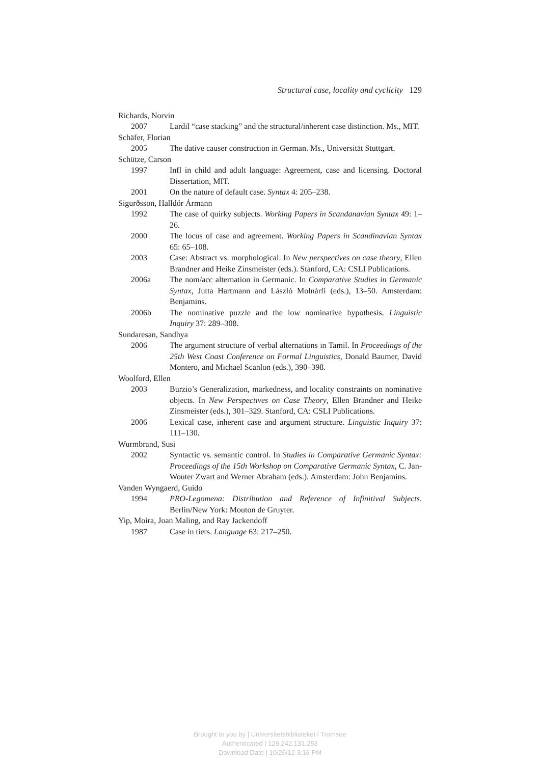Structural case, locality and cyclicity 129
Richards, Norvin
2007 Lardil “case stacking” and the structural/inherent case distinction. Ms., MIT.
Schäfer, Florian
2005 The dative causer construction in German. Ms., Universität Stuttgart.
Schütze, Carson
1997 Infl in child and adult language: Agreement, case and licensing. Doctoral Dissertation, MIT.
2001 On the nature of default case. Syntax 4: 205–238.
Sigurðsson, Halldór Ármann
1992 The case of quirky subjects. Working Papers in Scandanavian Syntax 49: 1–26.
2000 The locus of case and agreement. Working Papers in Scandinavian Syntax 65: 65–108.
2003 Case: Abstract vs. morphological. In New perspectives on case theory, Ellen Brandner and Heike Zinsmeister (eds.). Stanford, CA: CSLI Publications.
2006a The nom/acc alternation in Germanic. In Comparative Studies in Germanic Syntax, Jutta Hartmann and László Molnárfi (eds.), 13–50. Amsterdam: Benjamins.
2006b The nominative puzzle and the low nominative hypothesis. Linguistic Inquiry 37: 289–308.
Sundaresan, Sandhya
2006 The argument structure of verbal alternations in Tamil. In Proceedings of the 25th West Coast Conference on Formal Linguistics, Donald Baumer, David Montero, and Michael Scanlon (eds.), 390–398.
Woolford, Ellen
2003 Burzio’s Generalization, markedness, and locality constraints on nominative objects. In New Perspectives on Case Theory, Ellen Brandner and Heike Zinsmeister (eds.), 301–329. Stanford, CA: CSLI Publications.
2006 Lexical case, inherent case and argument structure. Linguistic Inquiry 37: 111–130.
Wurmbrand, Susi
2002 Syntactic vs. semantic control. In Studies in Comparative Germanic Syntax: Proceedings of the 15th Workshop on Comparative Germanic Syntax, C. Jan-Wouter Zwart and Werner Abraham (eds.). Amsterdam: John Benjamins.
Vanden Wyngaerd, Guido
1994 PRO-Legomena: Distribution and Reference of Infinitival Subjects. Berlin/New York: Mouton de Gruyter.
Yip, Moira, Joan Maling, and Ray Jackendoff
1987 Case in tiers. Language 63: 217–250.
Brought to you by | Universitetsbiblioteket i Tromsoe
Authenticated | 129.242.131.253
Download Date | 10/26/12 3:16 PM